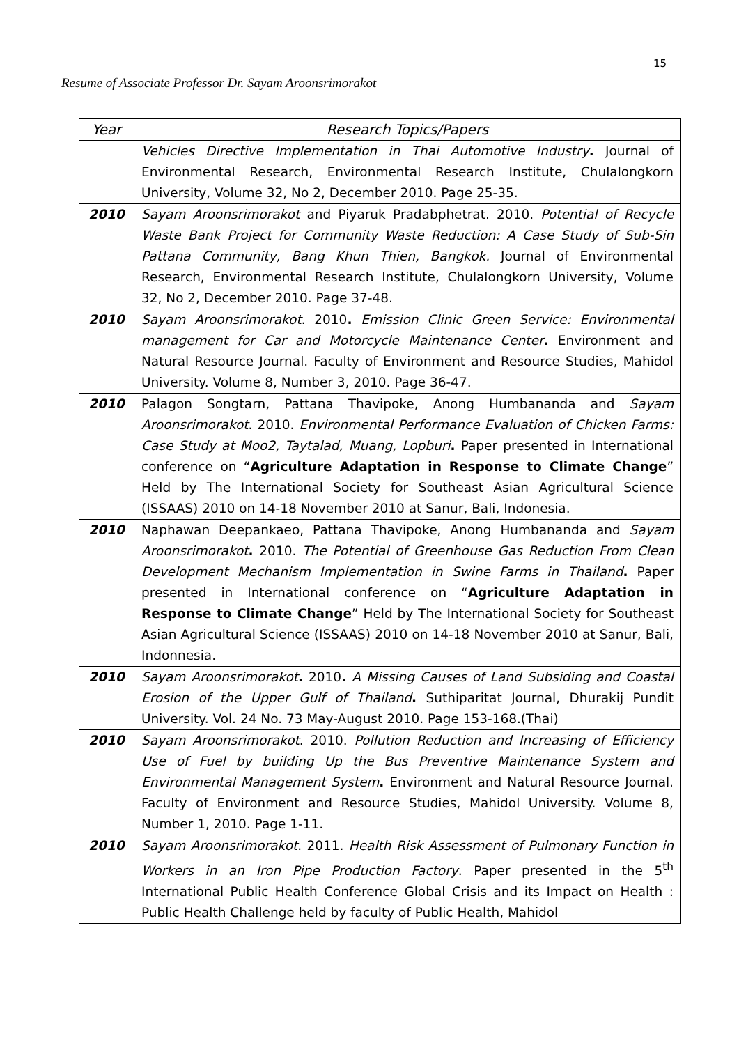15
Resume of Associate Professor Dr. Sayam Aroonsrimorakot
| Year | Research Topics/Papers |
| --- | --- |
| | Vehicles Directive Implementation in Thai Automotive Industry . Journal of Environmental Research, Environmental Research Institute, Chulalongkorn University, Volume 32, No 2, December 2010. Page 25-35. |
| 2010 | Sayam Aroonsrimorakot and Piyaruk Pradabphetrat. 2010. Potential of Recycle Waste Bank Project for Community Waste Reduction: A Case Study of Sub-Sin Pattana Community, Bang Khun Thien, Bangkok. Journal of Environmental Research, Environmental Research Institute, Chulalongkorn University, Volume 32, No 2, December 2010. Page 37-48. |
| 2010 | Sayam Aroonsrimorakot . 2010 . Emission Clinic Green Service: Environmental management for Car and Motorcycle Maintenance Center . Environment and Natural Resource Journal. Faculty of Environment and Resource Studies, Mahidol University. Volume 8, Number 3, 2010. Page 36-47. |
| 2010 | Palagon Songtarn, Pattana Thavipoke, Anong Humbananda and Sayam Aroonsrimorakot . 2010. Environmental Performance Evaluation of Chicken Farms: Case Study at Moo2, Taytalad, Muang, Lopburi . Paper presented in International conference on “ Agriculture Adaptation in Response to Climate Change ” Held by The International Society for Southeast Asian Agricultural Science (ISSAAS) 2010 on 14-18 November 2010 at Sanur, Bali, Indonesia. |
| 2010 | Naphawan Deepankaeo, Pattana Thavipoke, Anong Humbananda and Sayam Aroonsrimorakot . 2010. The Potential of Greenhouse Gas Reduction From Clean Development Mechanism Implementation in Swine Farms in Thailand . Paper presented in International conference on “ Agriculture Adaptation in Response to Climate Change ” Held by The International Society for Southeast Asian Agricultural Science (ISSAAS) 2010 on 14-18 November 2010 at Sanur, Bali, Indonnesia. |
| 2010 | Sayam Aroonsrimorakot . 2010 . A Missing Causes of Land Subsiding and Coastal Erosion of the Upper Gulf of Thailand . Suthiparitat Journal, Dhurakij Pundit University. Vol. 24 No. 73 May-August 2010. Page 153-168.(Thai) |
| 2010 | Sayam Aroonsrimorakot . 2010. Pollution Reduction and Increasing of Efficiency Use of Fuel by building Up the Bus Preventive Maintenance System and Environmental Management System . Environment and Natural Resource Journal. Faculty of Environment and Resource Studies, Mahidol University. Volume 8, Number 1, 2010. Page 1-11. |
| 2010 | Sayam Aroonsrimorakot . 2011. Health Risk Assessment of Pulmonary Function in Workers in an Iron Pipe Production Factory . Paper presented in the 5<sup>th</sup> International Public Health Conference Global Crisis and its Impact on Health : Public Health Challenge held by faculty of Public Health, Mahidol |